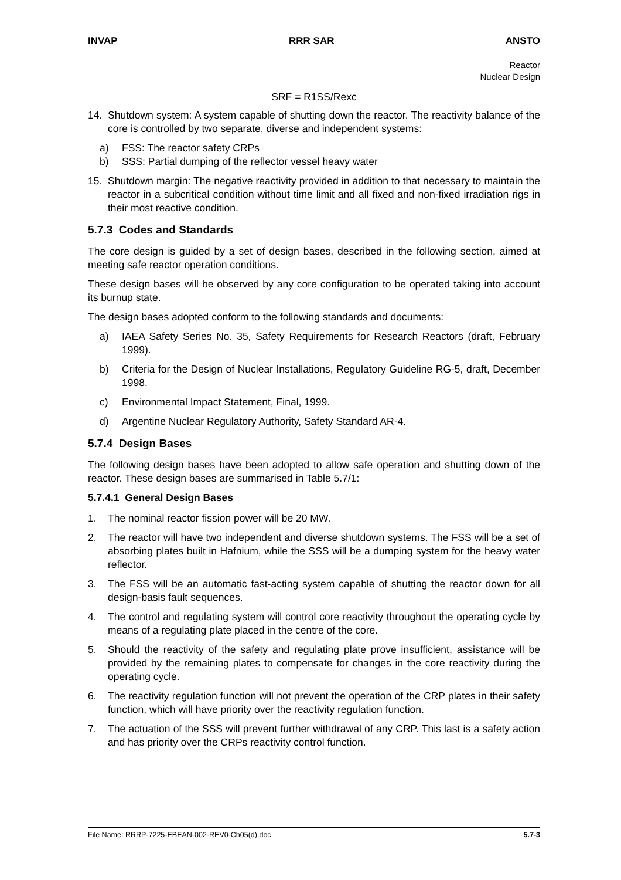INVAP RRR SAR ANSTO
Reactor
Nuclear Design
SRF = R1SS/Rexc
14. Shutdown system: A system capable of shutting down the reactor. The reactivity balance of the core is controlled by two separate, diverse and independent systems:
a) FSS: The reactor safety CRPs
b) SSS: Partial dumping of the reflector vessel heavy water
15. Shutdown margin: The negative reactivity provided in addition to that necessary to maintain the reactor in a subcritical condition without time limit and all fixed and non-fixed irradiation rigs in their most reactive condition.
5.7.3 Codes and Standards
The core design is guided by a set of design bases, described in the following section, aimed at meeting safe reactor operation conditions.
These design bases will be observed by any core configuration to be operated taking into account its burnup state.
The design bases adopted conform to the following standards and documents:
a) IAEA Safety Series No. 35, Safety Requirements for Research Reactors (draft, February 1999).
b) Criteria for the Design of Nuclear Installations, Regulatory Guideline RG-5, draft, December 1998.
c) Environmental Impact Statement, Final, 1999.
d) Argentine Nuclear Regulatory Authority, Safety Standard AR-4.
5.7.4 Design Bases
The following design bases have been adopted to allow safe operation and shutting down of the reactor. These design bases are summarised in Table 5.7/1:
5.7.4.1 General Design Bases
1. The nominal reactor fission power will be 20 MW.
2. The reactor will have two independent and diverse shutdown systems. The FSS will be a set of absorbing plates built in Hafnium, while the SSS will be a dumping system for the heavy water reflector.
3. The FSS will be an automatic fast-acting system capable of shutting the reactor down for all design-basis fault sequences.
4. The control and regulating system will control core reactivity throughout the operating cycle by means of a regulating plate placed in the centre of the core.
5. Should the reactivity of the safety and regulating plate prove insufficient, assistance will be provided by the remaining plates to compensate for changes in the core reactivity during the operating cycle.
6. The reactivity regulation function will not prevent the operation of the CRP plates in their safety function, which will have priority over the reactivity regulation function.
7. The actuation of the SSS will prevent further withdrawal of any CRP. This last is a safety action and has priority over the CRPs reactivity control function.
File Name: RRRP-7225-EBEAN-002-REV0-Ch05(d).doc 5.7-3